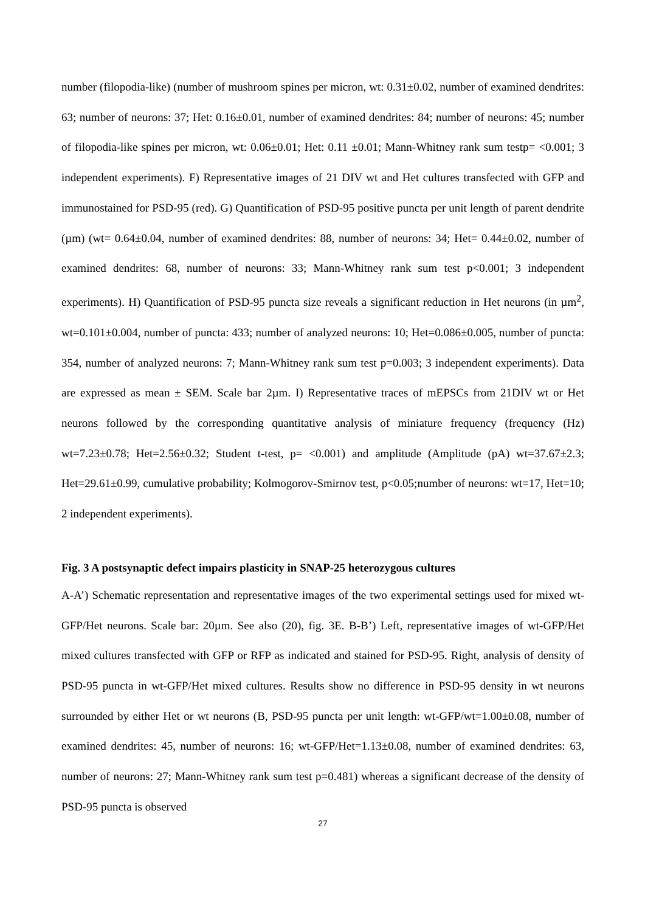number (filopodia-like) (number of mushroom spines per micron, wt: 0.31±0.02, number of examined dendrites: 63; number of neurons: 37; Het: 0.16±0.01, number of examined dendrites: 84; number of neurons: 45; number of filopodia-like spines per micron, wt: 0.06±0.01; Het: 0.11 ±0.01; Mann-Whitney rank sum testp= <0.001; 3 independent experiments). F) Representative images of 21 DIV wt and Het cultures transfected with GFP and immunostained for PSD-95 (red). G) Quantification of PSD-95 positive puncta per unit length of parent dendrite (µm) (wt= 0.64±0.04, number of examined dendrites: 88, number of neurons: 34; Het= 0.44±0.02, number of examined dendrites: 68, number of neurons: 33; Mann-Whitney rank sum test p<0.001; 3 independent experiments). H) Quantification of PSD-95 puncta size reveals a significant reduction in Het neurons (in µm<sup>2</sup>, wt=0.101±0.004, number of puncta: 433; number of analyzed neurons: 10; Het=0.086±0.005, number of puncta: 354, number of analyzed neurons: 7; Mann-Whitney rank sum test p=0.003; 3 independent experiments). Data are expressed as mean ± SEM. Scale bar 2µm. I) Representative traces of mEPSCs from 21DIV wt or Het neurons followed by the corresponding quantitative analysis of miniature frequency (frequency (Hz) wt=7.23±0.78; Het=2.56±0.32; Student t-test, p= <0.001) and amplitude (Amplitude (pA) wt=37.67±2.3; Het=29.61±0.99, cumulative probability; Kolmogorov-Smirnov test, p<0.05;number of neurons: wt=17, Het=10; 2 independent experiments).
Fig. 3 A postsynaptic defect impairs plasticity in SNAP-25 heterozygous cultures
A-A’) Schematic representation and representative images of the two experimental settings used for mixed wt-GFP/Het neurons. Scale bar: 20µm. See also (20), fig. 3E. B-B’) Left, representative images of wt-GFP/Het mixed cultures transfected with GFP or RFP as indicated and stained for PSD-95. Right, analysis of density of PSD-95 puncta in wt-GFP/Het mixed cultures. Results show no difference in PSD-95 density in wt neurons surrounded by either Het or wt neurons (B, PSD-95 puncta per unit length: wt-GFP/wt=1.00±0.08, number of examined dendrites: 45, number of neurons: 16; wt-GFP/Het=1.13±0.08, number of examined dendrites: 63, number of neurons: 27; Mann-Whitney rank sum test p=0.481) whereas a significant decrease of the density of PSD-95 puncta is observed
27